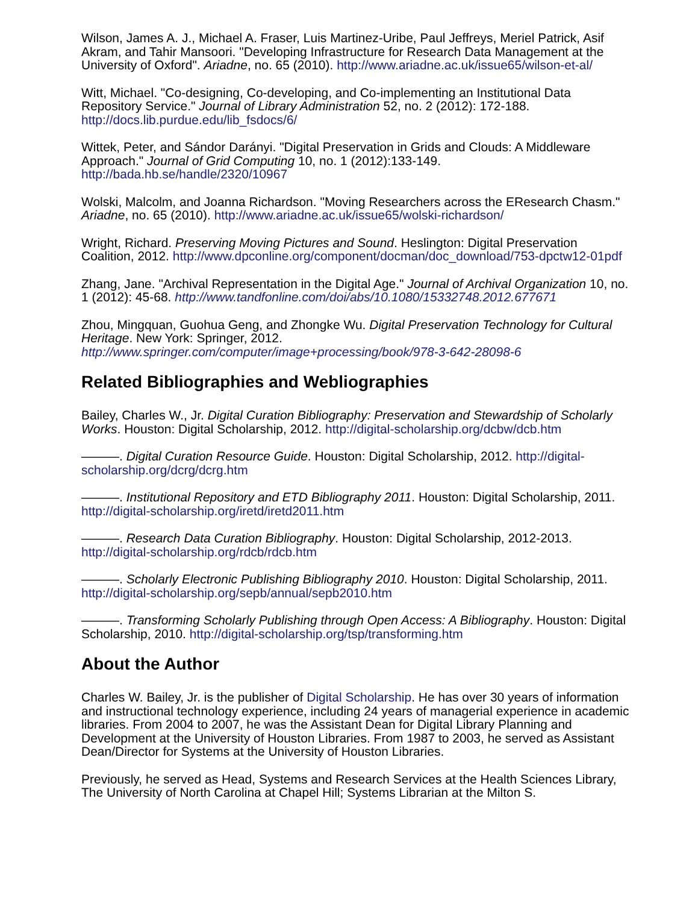Wilson, James A. J., Michael A. Fraser, Luis Martinez-Uribe, Paul Jeffreys, Meriel Patrick, Asif Akram, and Tahir Mansoori. "Developing Infrastructure for Research Data Management at the University of Oxford". Ariadne, no. 65 (2010). http://www.ariadne.ac.uk/issue65/wilson-et-al/
Witt, Michael. "Co-designing, Co-developing, and Co-implementing an Institutional Data Repository Service." Journal of Library Administration 52, no. 2 (2012): 172-188. http://docs.lib.purdue.edu/lib_fsdocs/6/
Wittek, Peter, and Sándor Darányi. "Digital Preservation in Grids and Clouds: A Middleware Approach." Journal of Grid Computing 10, no. 1 (2012):133-149. http://bada.hb.se/handle/2320/10967
Wolski, Malcolm, and Joanna Richardson. "Moving Researchers across the EResearch Chasm." Ariadne, no. 65 (2010). http://www.ariadne.ac.uk/issue65/wolski-richardson/
Wright, Richard. Preserving Moving Pictures and Sound. Heslington: Digital Preservation Coalition, 2012. http://www.dpconline.org/component/docman/doc_download/753-dpctw12-01pdf
Zhang, Jane. "Archival Representation in the Digital Age." Journal of Archival Organization 10, no. 1 (2012): 45-68. http://www.tandfonline.com/doi/abs/10.1080/15332748.2012.677671
Zhou, Mingquan, Guohua Geng, and Zhongke Wu. Digital Preservation Technology for Cultural Heritage. New York: Springer, 2012. http://www.springer.com/computer/image+processing/book/978-3-642-28098-6
Related Bibliographies and Webliographies
Bailey, Charles W., Jr. Digital Curation Bibliography: Preservation and Stewardship of Scholarly Works. Houston: Digital Scholarship, 2012. http://digital-scholarship.org/dcbw/dcb.htm
———. Digital Curation Resource Guide. Houston: Digital Scholarship, 2012. http://digital-scholarship.org/dcrg/dcrg.htm
———. Institutional Repository and ETD Bibliography 2011. Houston: Digital Scholarship, 2011. http://digital-scholarship.org/iretd/iretd2011.htm
———. Research Data Curation Bibliography. Houston: Digital Scholarship, 2012-2013. http://digital-scholarship.org/rdcb/rdcb.htm
———. Scholarly Electronic Publishing Bibliography 2010. Houston: Digital Scholarship, 2011. http://digital-scholarship.org/sepb/annual/sepb2010.htm
———. Transforming Scholarly Publishing through Open Access: A Bibliography. Houston: Digital Scholarship, 2010. http://digital-scholarship.org/tsp/transforming.htm
About the Author
Charles W. Bailey, Jr. is the publisher of Digital Scholarship. He has over 30 years of information and instructional technology experience, including 24 years of managerial experience in academic libraries. From 2004 to 2007, he was the Assistant Dean for Digital Library Planning and Development at the University of Houston Libraries. From 1987 to 2003, he served as Assistant Dean/Director for Systems at the University of Houston Libraries.
Previously, he served as Head, Systems and Research Services at the Health Sciences Library, The University of North Carolina at Chapel Hill; Systems Librarian at the Milton S.